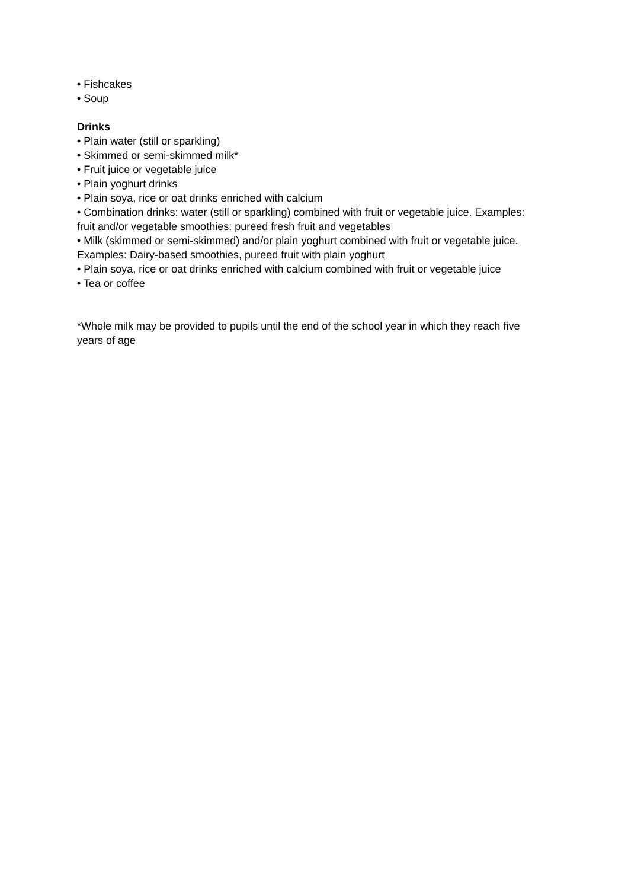• Fishcakes
• Soup
Drinks
• Plain water (still or sparkling)
• Skimmed or semi-skimmed milk*
• Fruit juice or vegetable juice
• Plain yoghurt drinks
• Plain soya, rice or oat drinks enriched with calcium
• Combination drinks: water (still or sparkling) combined with fruit or vegetable juice. Examples: fruit and/or vegetable smoothies: pureed fresh fruit and vegetables
• Milk (skimmed or semi-skimmed) and/or plain yoghurt combined with fruit or vegetable juice. Examples: Dairy-based smoothies, pureed fruit with plain yoghurt
• Plain soya, rice or oat drinks enriched with calcium combined with fruit or vegetable juice
• Tea or coffee
*Whole milk may be provided to pupils until the end of the school year in which they reach five years of age